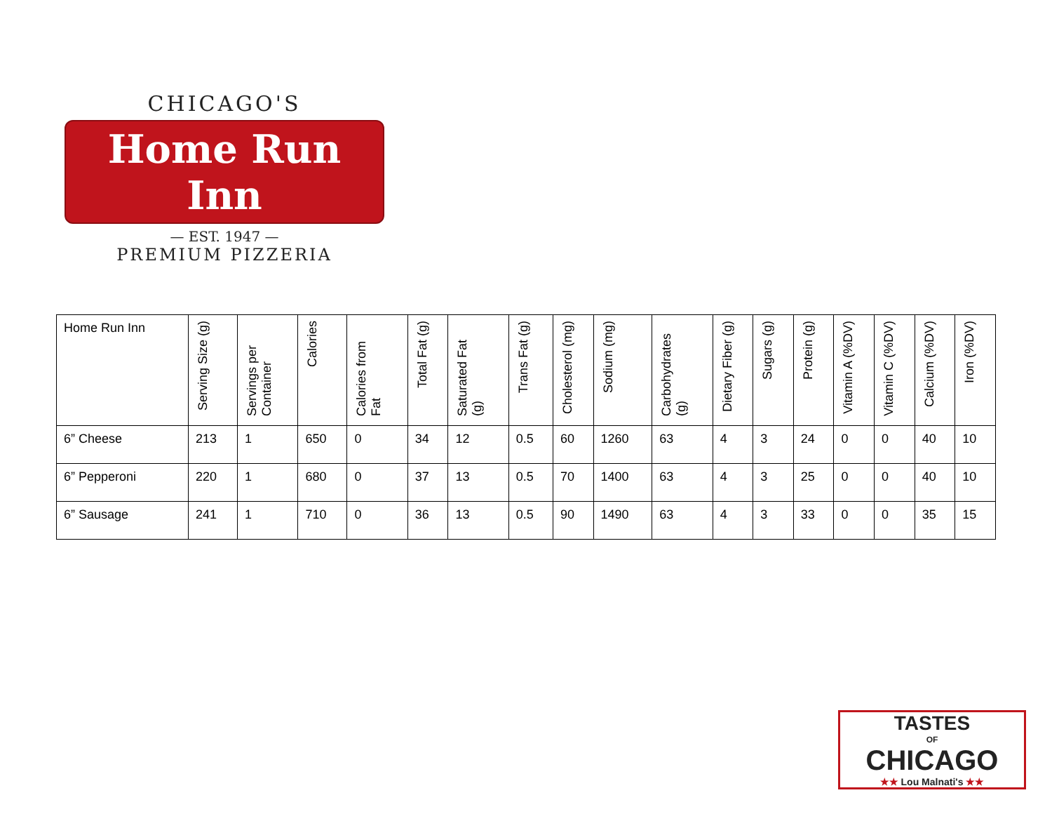CHICAGO'S
Home Run Inn
— EST. 1947 —
PREMIUM PIZZERIA
| Home Run Inn | Serving Size (g) | Servings per Container | Calories | Calories from Fat | Total Fat (g) | Saturated Fat (g) | Trans Fat (g) | Cholesterol (mg) | Sodium (mg) | Carbohydrates (g) | Dietary Fiber (g) | Sugars (g) | Protein (g) | Vitamin A (%DV) | Vitamin C (%DV) | Calcium (%DV) | Iron (%DV) |
| --- | --- | --- | --- | --- | --- | --- | --- | --- | --- | --- | --- | --- | --- | --- | --- | --- | --- |
| 6” Cheese | 213 | 1 | 650 | 0 | 34 | 12 | 0.5 | 60 | 1260 | 63 | 4 | 3 | 24 | 0 | 0 | 40 | 10 |
| 6” Pepperoni | 220 | 1 | 680 | 0 | 37 | 13 | 0.5 | 70 | 1400 | 63 | 4 | 3 | 25 | 0 | 0 | 40 | 10 |
| 6” Sausage | 241 | 1 | 710 | 0 | 36 | 13 | 0.5 | 90 | 1490 | 63 | 4 | 3 | 33 | 0 | 0 | 35 | 15 |
TASTES
OF
CHICAGO
★★ Lou Malnati's ★★